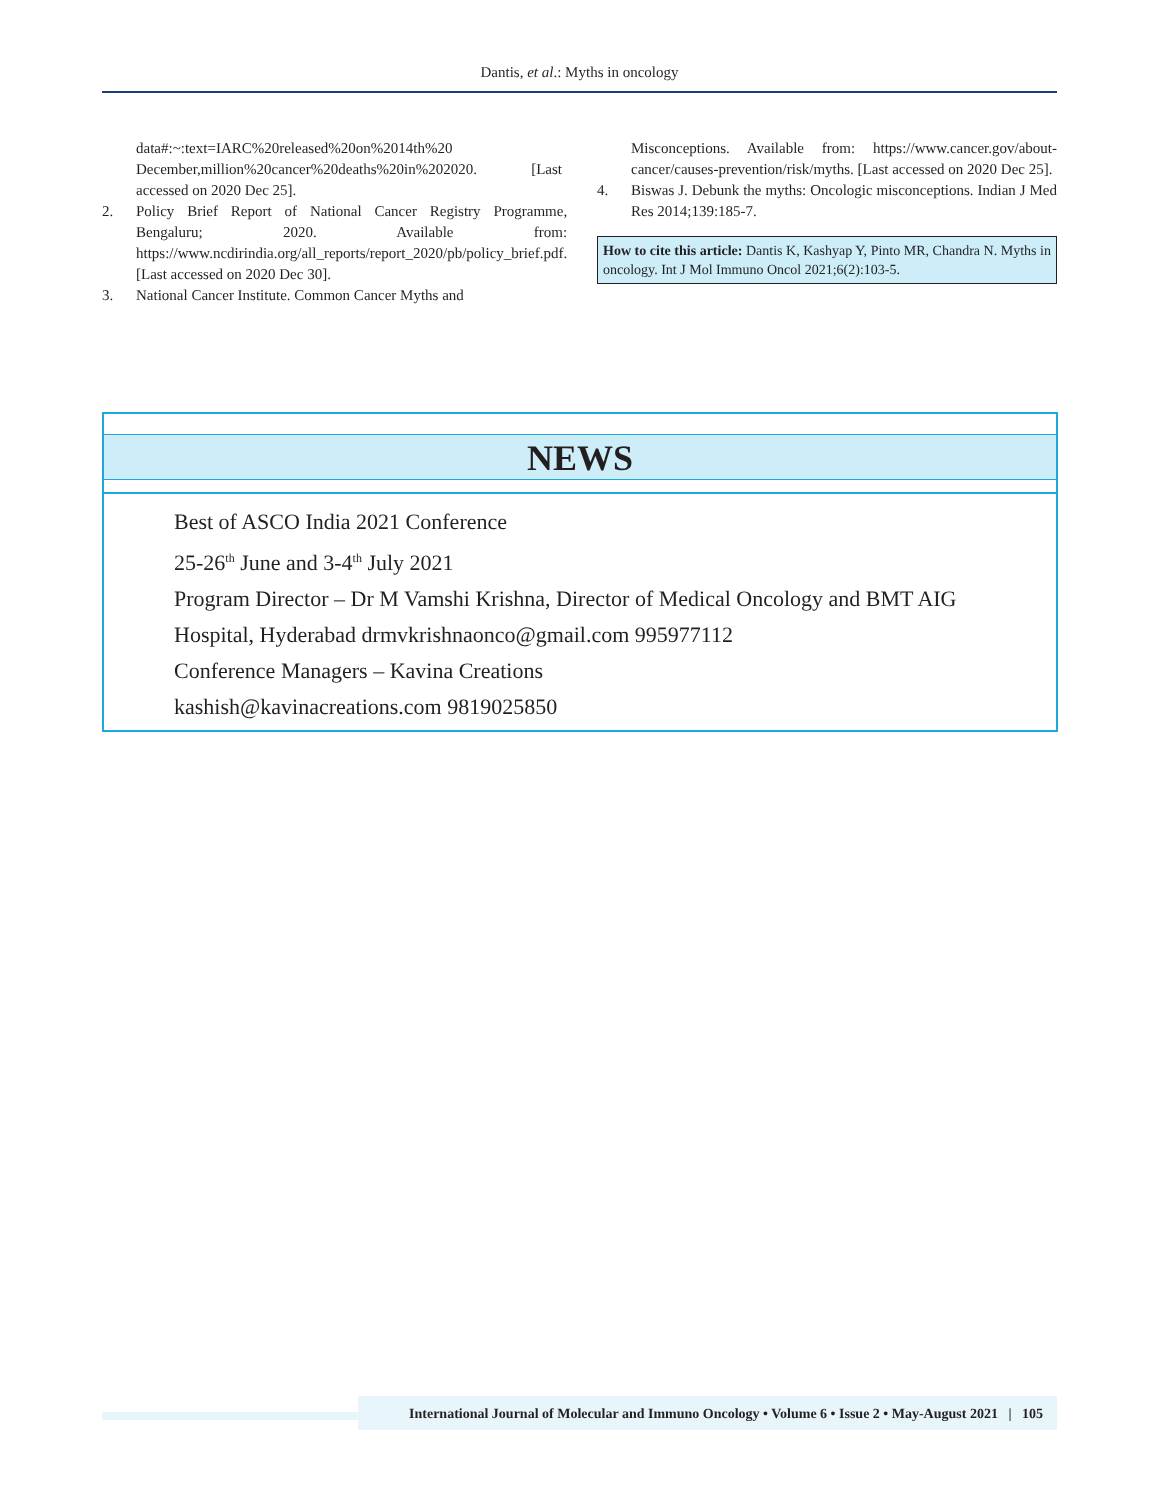Dantis, et al.: Myths in oncology
data#:~:text=IARC%20released%20on%2014th%20 December,million%20cancer%20deaths%20in%202020. [Last accessed on 2020 Dec 25].
2. Policy Brief Report of National Cancer Registry Programme, Bengaluru; 2020. Available from: https://www.ncdirindia.org/all_reports/report_2020/pb/policy_brief.pdf. [Last accessed on 2020 Dec 30].
3. National Cancer Institute. Common Cancer Myths and
Misconceptions. Available from: https://www.cancer.gov/about-cancer/causes-prevention/risk/myths. [Last accessed on 2020 Dec 25].
4. Biswas J. Debunk the myths: Oncologic misconceptions. Indian J Med Res 2014;139:185-7.
How to cite this article: Dantis K, Kashyap Y, Pinto MR, Chandra N. Myths in oncology. Int J Mol Immuno Oncol 2021;6(2):103-5.
NEWS
Best of ASCO India 2021 Conference
25-26<sup>th</sup> June and 3-4<sup>th</sup> July 2021
Program Director – Dr M Vamshi Krishna, Director of Medical Oncology and BMT AIG
Hospital, Hyderabad drmvkrishnaonco@gmail.com 995977112
Conference Managers – Kavina Creations
kashish@kavinacreations.com 9819025850
International Journal of Molecular and Immuno Oncology • Volume 6 • Issue 2 • May-August 2021 | 105